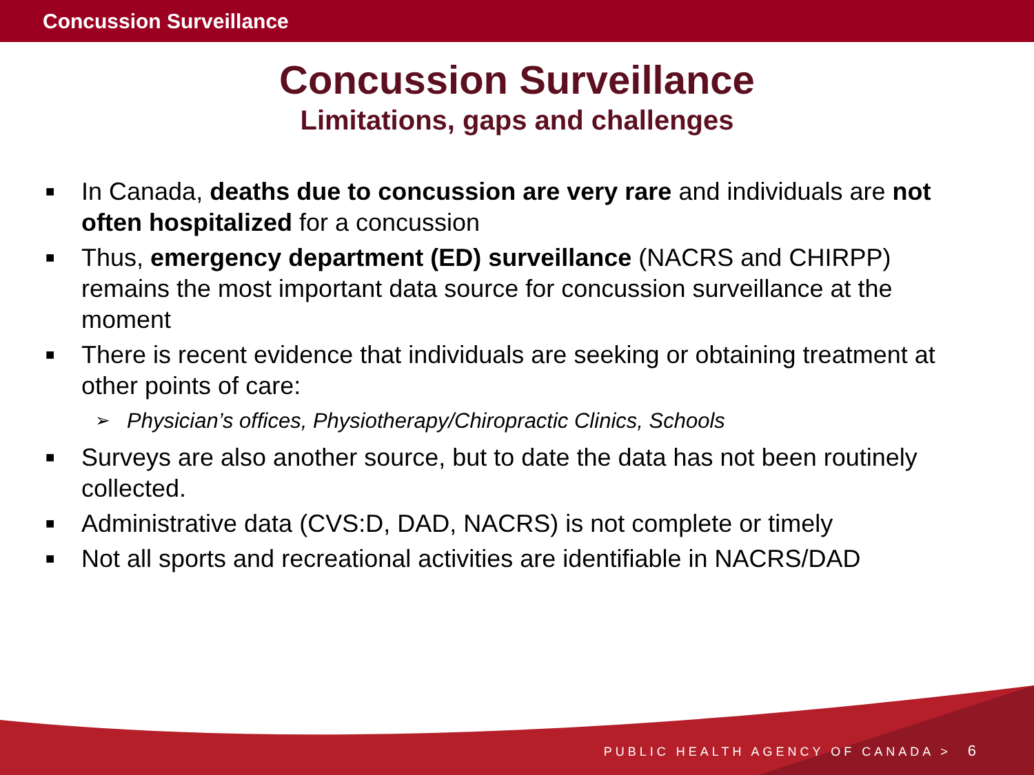Concussion Surveillance
Concussion Surveillance
Limitations, gaps and challenges
■ In Canada, deaths due to concussion are very rare and individuals are not often hospitalized for a concussion
■ Thus, emergency department (ED) surveillance (NACRS and CHIRPP) remains the most important data source for concussion surveillance at the moment
■ There is recent evidence that individuals are seeking or obtaining treatment at other points of care:
➢ Physician’s offices, Physiotherapy/Chiropractic Clinics, Schools
■ Surveys are also another source, but to date the data has not been routinely collected.
■ Administrative data (CVS:D, DAD, NACRS) is not complete or timely
■ Not all sports and recreational activities are identifiable in NACRS/DAD
PUBLIC HEALTH AGENCY OF CANADA > 6